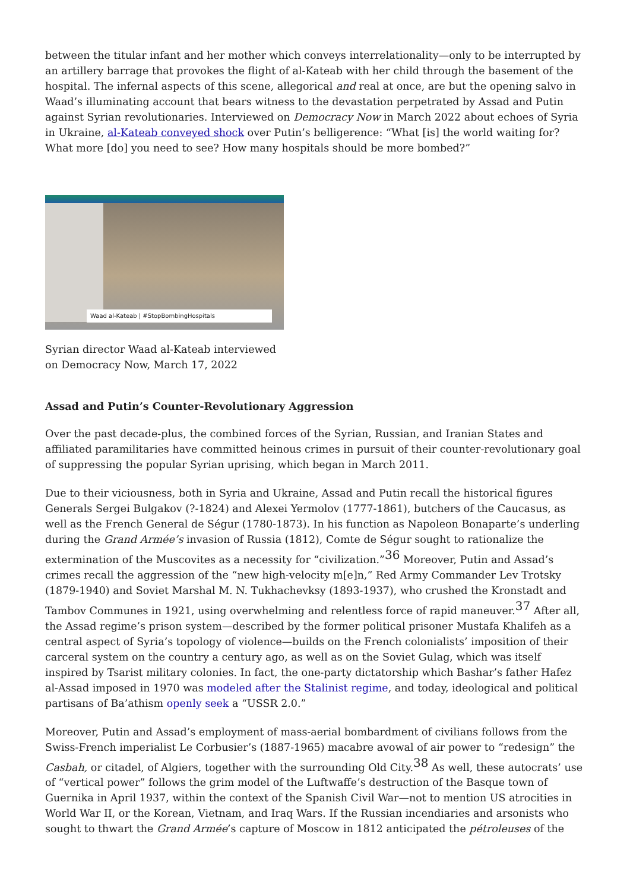between the titular infant and her mother which conveys interrelationality—only to be interrupted by an artillery barrage that provokes the flight of al-Kateab with her child through the basement of the hospital. The infernal aspects of this scene, allegorical and real at once, are but the opening salvo in Waad’s illuminating account that bears witness to the devastation perpetrated by Assad and Putin against Syrian revolutionaries. Interviewed on Democracy Now in March 2022 about echoes of Syria in Ukraine, al-Kateab conveyed shock over Putin’s belligerence: “What [is] the world waiting for? What more [do] you need to see? How many hospitals should be more bombed?”
Waad al-Kateab | #StopBombingHospitals
Syrian director Waad al-Kateab interviewed on Democracy Now, March 17, 2022
Assad and Putin’s Counter-Revolutionary Aggression
Over the past decade-plus, the combined forces of the Syrian, Russian, and Iranian States and affiliated paramilitaries have committed heinous crimes in pursuit of their counter-revolutionary goal of suppressing the popular Syrian uprising, which began in March 2011.
Due to their viciousness, both in Syria and Ukraine, Assad and Putin recall the historical figures Generals Sergei Bulgakov (?-1824) and Alexei Yermolov (1777-1861), butchers of the Caucasus, as well as the French General de Ségur (1780-1873). In his function as Napoleon Bonaparte’s underling during the Grand Armée’s invasion of Russia (1812), Comte de Ségur sought to rationalize the extermination of the Muscovites as a necessity for “civilization.”<sup>36</sup> Moreover, Putin and Assad’s crimes recall the aggression of the “new high-velocity m[e]n,” Red Army Commander Lev Trotsky (1879-1940) and Soviet Marshal M. N. Tukhachevksy (1893-1937), who crushed the Kronstadt and Tambov Communes in 1921, using overwhelming and relentless force of rapid maneuver.<sup>37</sup> After all, the Assad regime’s prison system—described by the former political prisoner Mustafa Khalifeh as a central aspect of Syria’s topology of violence—builds on the French colonialists’ imposition of their carceral system on the country a century ago, as well as on the Soviet Gulag, which was itself inspired by Tsarist military colonies. In fact, the one-party dictatorship which Bashar’s father Hafez al-Assad imposed in 1970 was modeled after the Stalinist regime, and today, ideological and political partisans of Ba’athism openly seek a “USSR 2.0.”
Moreover, Putin and Assad’s employment of mass-aerial bombardment of civilians follows from the Swiss-French imperialist Le Corbusier’s (1887-1965) macabre avowal of air power to “redesign” the Casbah, or citadel, of Algiers, together with the surrounding Old City.<sup>38</sup> As well, these autocrats’ use of “vertical power” follows the grim model of the Luftwaffe’s destruction of the Basque town of Guernika in April 1937, within the context of the Spanish Civil War—not to mention US atrocities in World War II, or the Korean, Vietnam, and Iraq Wars. If the Russian incendiaries and arsonists who sought to thwart the Grand Armée’s capture of Moscow in 1812 anticipated the pétroleuses of the